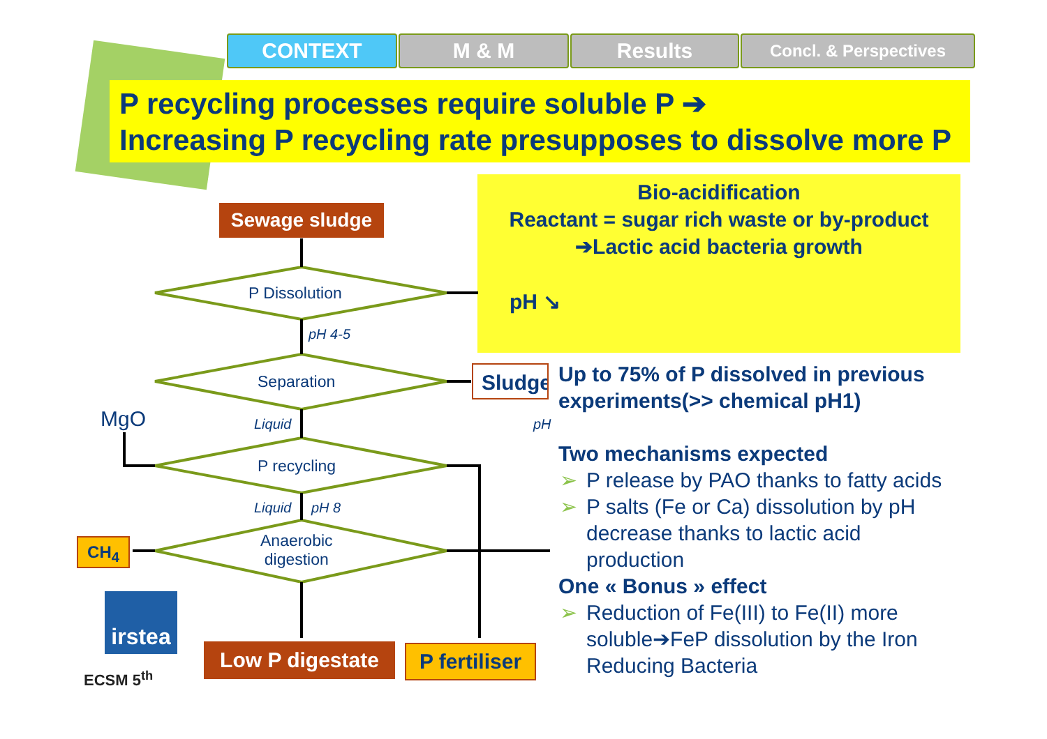CONTEXT M & M Results
Concl. & Perspectives
P recycling processes require soluble P ➔
Increasing P recycling rate presupposes to dissolve more P
Bio-acidification
Reactant = sugar rich waste or by-product
➔Lactic acid bacteria growth
pH ↘
Sewage sludge
P Dissolution
pH 4-5
Separation Sludge
MgO Liquid pH
P recycling
Liquid pH 8
Anaerobic
digestion
CH<sub>4</sub>
Low P digestate
P fertiliser
irstea
ECSM 5<sup>th</sup>
Up to 75% of P dissolved in previous experiments(>> chemical pH1)
Two mechanisms expected
➢ P release by PAO thanks to fatty acids
➢ P salts (Fe or Ca) dissolution by pH decrease thanks to lactic acid production
One « Bonus » effect
➢ Reduction of Fe(III) to Fe(II) more soluble➔FeP dissolution by the Iron Reducing Bacteria